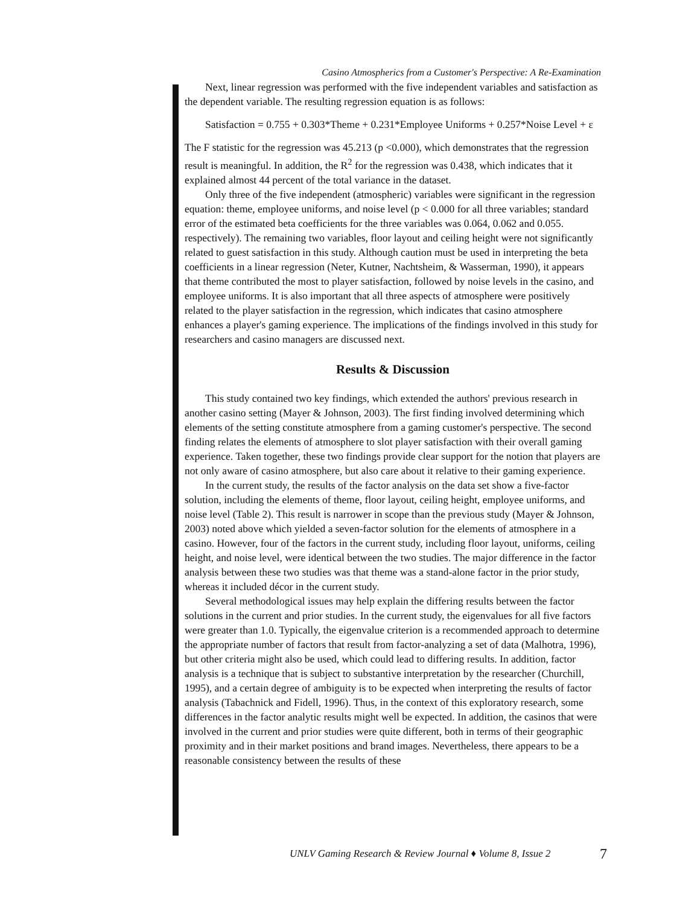Casino Atmospherics from a Customer's Perspective: A Re-Examination
Next, linear regression was performed with the five independent variables and satisfaction as the dependent variable. The resulting regression equation is as follows:
Satisfaction = 0.755 + 0.303*Theme + 0.231*Employee Uniforms + 0.257*Noise Level + ε
The F statistic for the regression was 45.213 (p <0.000), which demonstrates that the regression result is meaningful. In addition, the R<sup>2</sup> for the regression was 0.438, which indicates that it explained almost 44 percent of the total variance in the dataset.
Only three of the five independent (atmospheric) variables were significant in the regression equation: theme, employee uniforms, and noise level (p < 0.000 for all three variables; standard error of the estimated beta coefficients for the three variables was 0.064, 0.062 and 0.055. respectively). The remaining two variables, floor layout and ceiling height were not significantly related to guest satisfaction in this study. Although caution must be used in interpreting the beta coefficients in a linear regression (Neter, Kutner, Nachtsheim, & Wasserman, 1990), it appears that theme contributed the most to player satisfaction, followed by noise levels in the casino, and employee uniforms. It is also important that all three aspects of atmosphere were positively related to the player satisfaction in the regression, which indicates that casino atmosphere enhances a player's gaming experience. The implications of the findings involved in this study for researchers and casino managers are discussed next.
Results & Discussion
This study contained two key findings, which extended the authors' previous research in another casino setting (Mayer & Johnson, 2003). The first finding involved determining which elements of the setting constitute atmosphere from a gaming customer's perspective. The second finding relates the elements of atmosphere to slot player satisfaction with their overall gaming experience. Taken together, these two findings provide clear support for the notion that players are not only aware of casino atmosphere, but also care about it relative to their gaming experience.
In the current study, the results of the factor analysis on the data set show a five-factor solution, including the elements of theme, floor layout, ceiling height, employee uniforms, and noise level (Table 2). This result is narrower in scope than the previous study (Mayer & Johnson, 2003) noted above which yielded a seven-factor solution for the elements of atmosphere in a casino. However, four of the factors in the current study, including floor layout, uniforms, ceiling height, and noise level, were identical between the two studies. The major difference in the factor analysis between these two studies was that theme was a stand-alone factor in the prior study, whereas it included décor in the current study.
Several methodological issues may help explain the differing results between the factor solutions in the current and prior studies. In the current study, the eigenvalues for all five factors were greater than 1.0. Typically, the eigenvalue criterion is a recommended approach to determine the appropriate number of factors that result from factor-analyzing a set of data (Malhotra, 1996), but other criteria might also be used, which could lead to differing results. In addition, factor analysis is a technique that is subject to substantive interpretation by the researcher (Churchill, 1995), and a certain degree of ambiguity is to be expected when interpreting the results of factor analysis (Tabachnick and Fidell, 1996). Thus, in the context of this exploratory research, some differences in the factor analytic results might well be expected. In addition, the casinos that were involved in the current and prior studies were quite different, both in terms of their geographic proximity and in their market positions and brand images. Nevertheless, there appears to be a reasonable consistency between the results of these
UNLV Gaming Research & Review Journal ♦ Volume 8, Issue 2 7